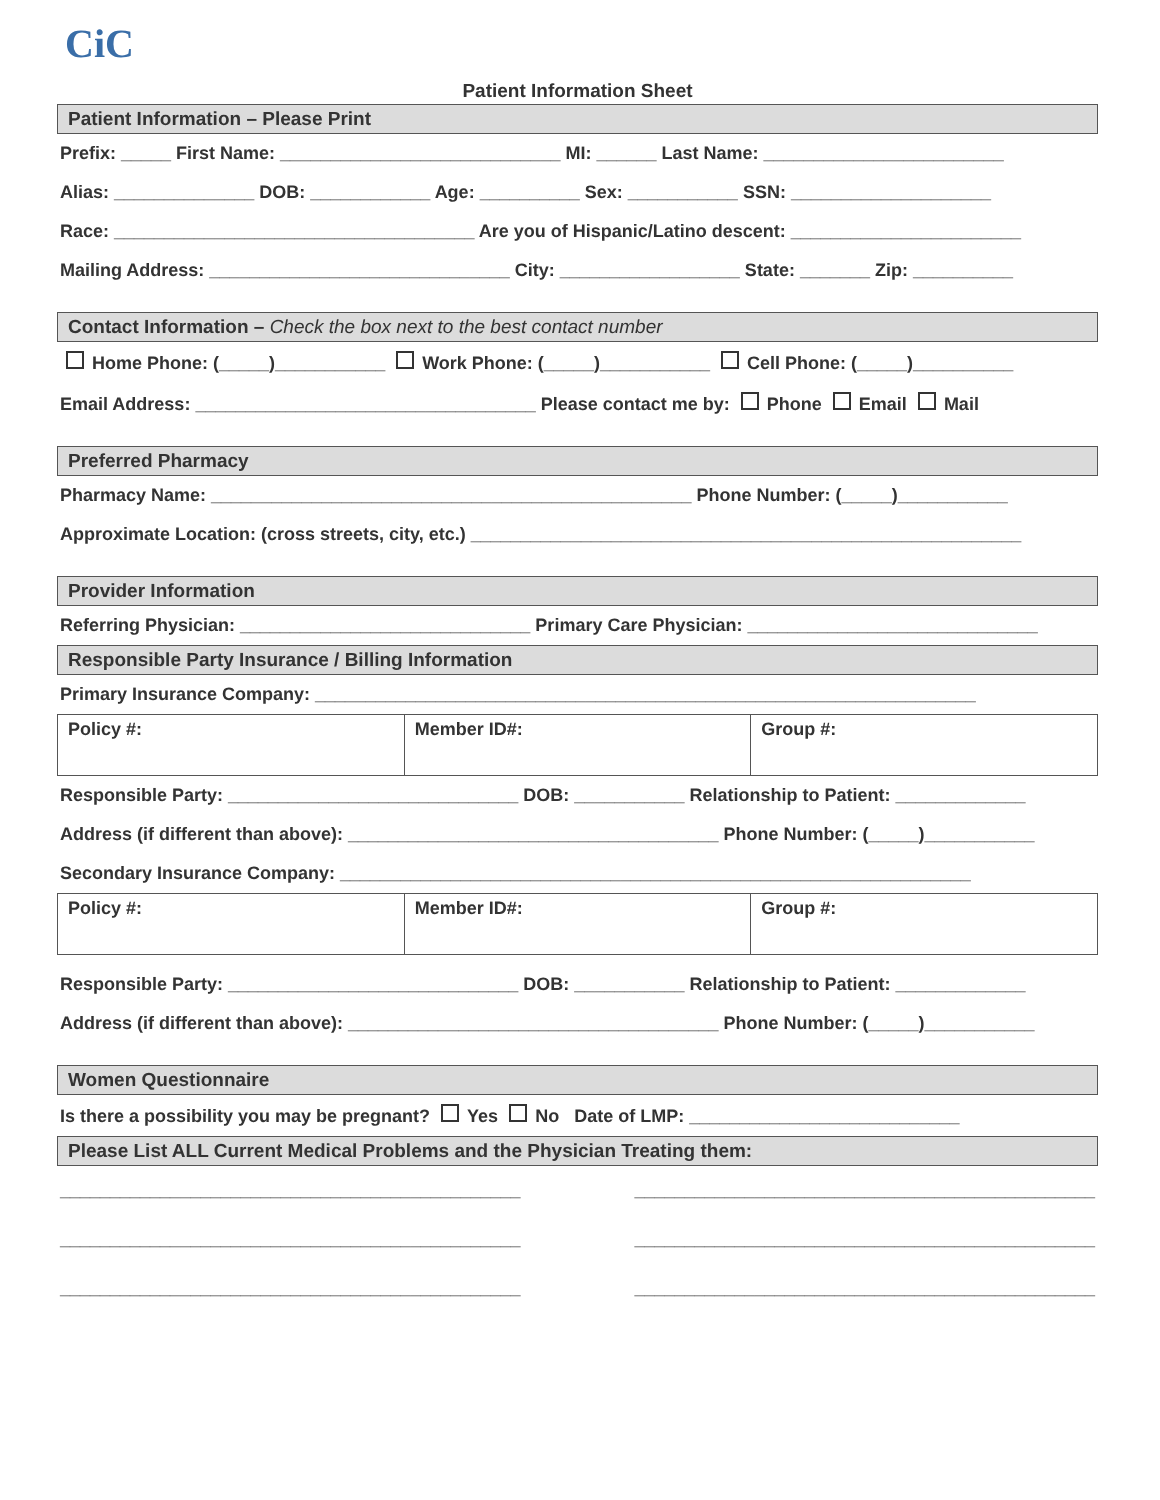CiC
Patient Information Sheet
Patient Information – Please Print
Prefix: _____ First Name: ____________________________ MI: ______ Last Name: ________________________
Alias: ______________ DOB: ____________ Age: __________ Sex: ___________ SSN: ____________________
Race: ____________________________________ Are you of Hispanic/Latino descent: _______________________
Mailing Address: ______________________________ City: __________________ State: _______ Zip: __________
Contact Information – Check the box next to the best contact number
Home Phone: (_____)___________ Work Phone: (_____)___________ Cell Phone: (_____)__________
Email Address: __________________________________ Please contact me by: Phone Email Mail
Preferred Pharmacy
Pharmacy Name: ________________________________________________ Phone Number: (_____)___________
Approximate Location: (cross streets, city, etc.) _______________________________________________________
Provider Information
Referring Physician: _____________________________ Primary Care Physician: _____________________________
Responsible Party Insurance / Billing Information
Primary Insurance Company: __________________________________________________________________
| Policy #: | Member ID#: | Group #: |
Responsible Party: _____________________________ DOB: ___________ Relationship to Patient: _____________
Address (if different than above): _____________________________________ Phone Number: (_____)___________
Secondary Insurance Company: _______________________________________________________________
| Policy #: | Member ID#: | Group #: |
Responsible Party: _____________________________ DOB: ___________ Relationship to Patient: _____________
Address (if different than above): _____________________________________ Phone Number: (_____)___________
Women Questionnaire
Is there a possibility you may be pregnant? Yes No Date of LMP: ___________________________
Please List ALL Current Medical Problems and the Physician Treating them:
______________________________________________ ______________________________________________
______________________________________________ ______________________________________________
______________________________________________ ______________________________________________